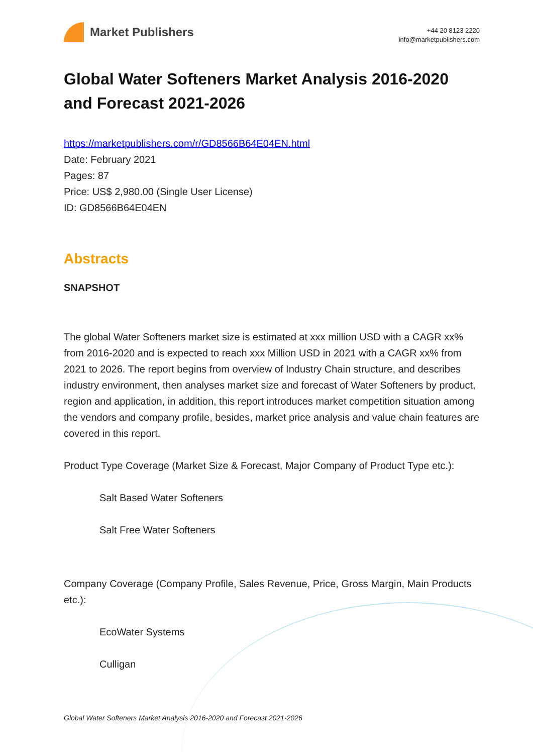Market Publishers
+44 20 8123 2220
info@marketpublishers.com
Global Water Softeners Market Analysis 2016-2020 and Forecast 2021-2026
https://marketpublishers.com/r/GD8566B64E04EN.html
Date: February 2021
Pages: 87
Price: US$ 2,980.00 (Single User License)
ID: GD8566B64E04EN
Abstracts
SNAPSHOT
The global Water Softeners market size is estimated at xxx million USD with a CAGR xx% from 2016-2020 and is expected to reach xxx Million USD in 2021 with a CAGR xx% from 2021 to 2026. The report begins from overview of Industry Chain structure, and describes industry environment, then analyses market size and forecast of Water Softeners by product, region and application, in addition, this report introduces market competition situation among the vendors and company profile, besides, market price analysis and value chain features are covered in this report.
Product Type Coverage (Market Size & Forecast, Major Company of Product Type etc.):
Salt Based Water Softeners
Salt Free Water Softeners
Company Coverage (Company Profile, Sales Revenue, Price, Gross Margin, Main Products etc.):
EcoWater Systems
Culligan
Global Water Softeners Market Analysis 2016-2020 and Forecast 2021-2026